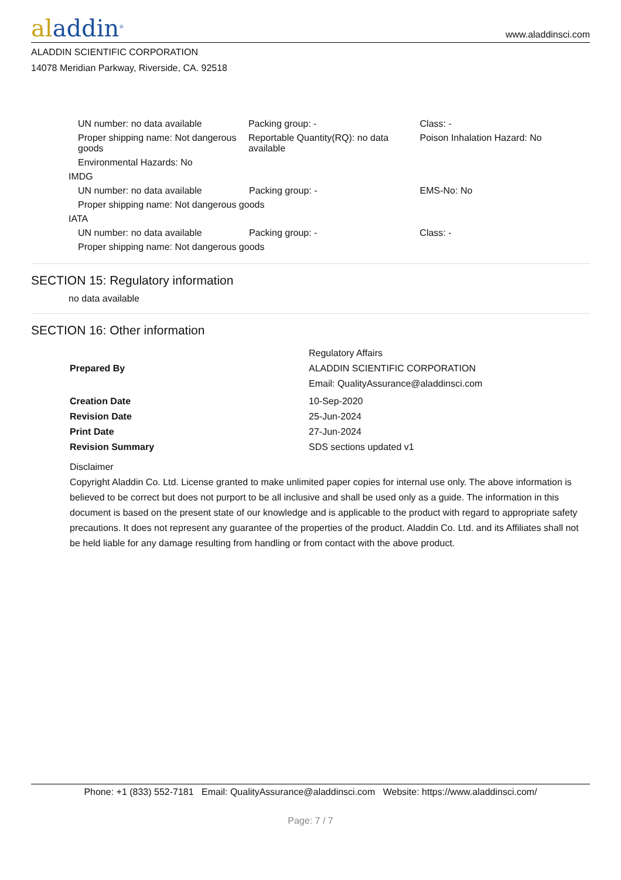aladdin<sup>®</sup>
www.aladdinsci.com
ALADDIN SCIENTIFIC CORPORATION
14078 Meridian Parkway, Riverside, CA. 92518
| UN number: no data available | Packing group: - | Class: - |
| Proper shipping name: Not dangerous goods | Reportable Quantity(RQ): no data available | Poison Inhalation Hazard: No |
| Environmental Hazards: No | | |
IMDG
| UN number: no data available | Packing group: - | EMS-No: No |
| Proper shipping name: Not dangerous goods | | |
IATA
| UN number: no data available | Packing group: - | Class: - |
| Proper shipping name: Not dangerous goods | | |
SECTION 15: Regulatory information
no data available
SECTION 16: Other information
| Prepared By | Regulatory Affairs ALADDIN SCIENTIFIC CORPORATION Email: QualityAssurance@aladdinsci.com |
| Creation Date | 10-Sep-2020 |
| Revision Date | 25-Jun-2024 |
| Print Date | 27-Jun-2024 |
| Revision Summary | SDS sections updated v1 |
Disclaimer
Copyright Aladdin Co. Ltd. License granted to make unlimited paper copies for internal use only. The above information is believed to be correct but does not purport to be all inclusive and shall be used only as a guide. The information in this document is based on the present state of our knowledge and is applicable to the product with regard to appropriate safety precautions. It does not represent any guarantee of the properties of the product. Aladdin Co. Ltd. and its Affiliates shall not be held liable for any damage resulting from handling or from contact with the above product.
Phone: +1 (833) 552-7181 Email: QualityAssurance@aladdinsci.com Website: https://www.aladdinsci.com/
Page: 7 / 7